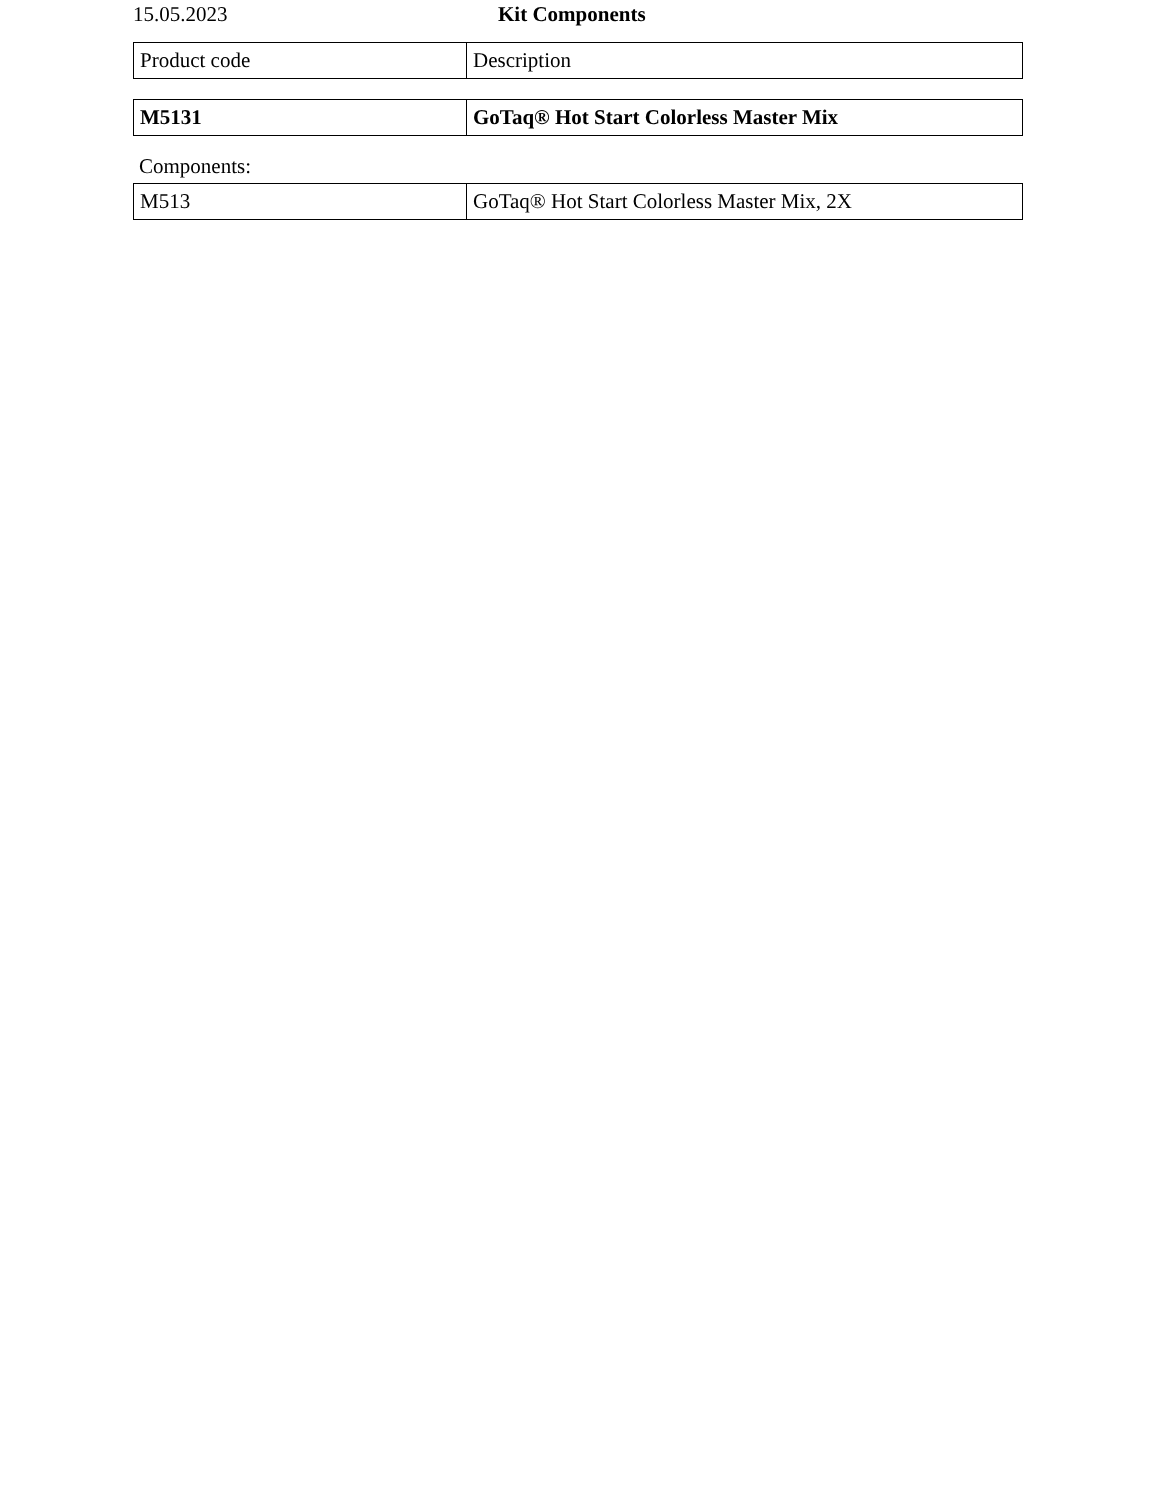15.05.2023 Kit Components
| Product code | Description |
| --- | --- |
| M5131 | GoTaq® Hot Start Colorless Master Mix |
Components:
| M513 | GoTaq® Hot Start Colorless Master Mix, 2X |